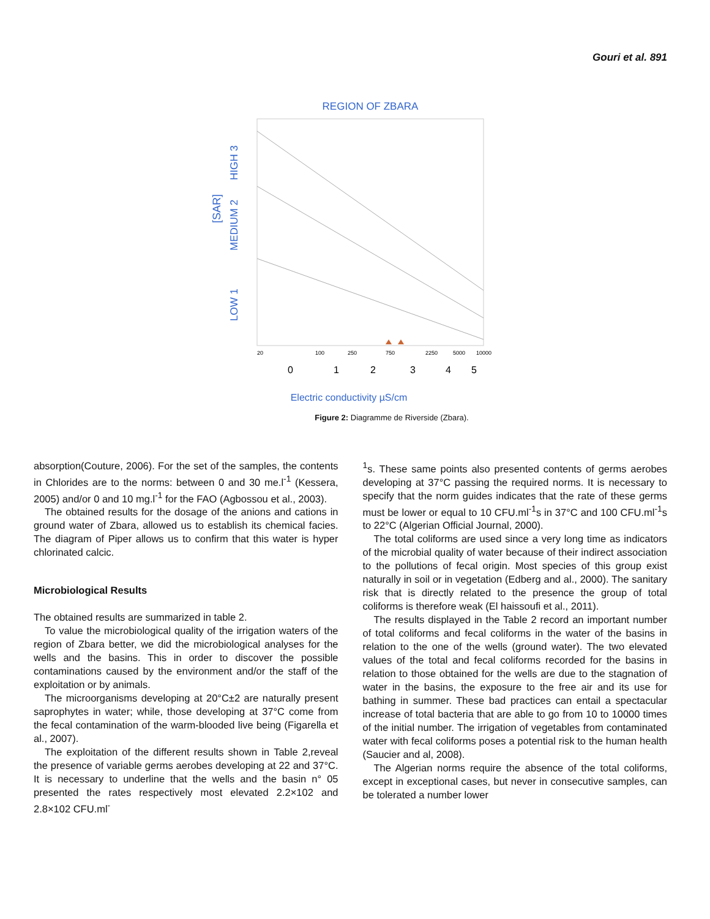Gouri et al. 891
REGION OF ZBARA
[SAR]
LOW 1
MEDIUM 2
HIGH 3
20
100
250
750
2250
5000
10000
0
1
2
3
4
5
Electric conductivity µS/cm
Figure 2: Diagramme de Riverside (Zbara).
absorption(Couture, 2006). For the set of the samples, the contents in Chlorides are to the norms: between 0 and 30 me.l<sup>-1</sup> (Kessera, 2005) and/or 0 and 10 mg.l<sup>-1</sup> for the FAO (Agbossou et al., 2003).
The obtained results for the dosage of the anions and cations in ground water of Zbara, allowed us to establish its chemical facies. The diagram of Piper allows us to confirm that this water is hyper chlorinated calcic.
Microbiological Results
The obtained results are summarized in table 2.
To value the microbiological quality of the irrigation waters of the region of Zbara better, we did the microbiological analyses for the wells and the basins. This in order to discover the possible contaminations caused by the environment and/or the staff of the exploitation or by animals.
The microorganisms developing at 20°C±2 are naturally present saprophytes in water; while, those developing at 37°C come from the fecal contamination of the warm-blooded live being (Figarella et al., 2007).
The exploitation of the different results shown in Table 2,reveal the presence of variable germs aerobes developing at 22 and 37°C. It is necessary to underline that the wells and the basin n° 05 presented the rates respectively most elevated 2.2×102 and 2.8×102 CFU.ml<sup>-</sup>
<sup>1</sup> s. These same points also presented contents of germs aerobes developing at 37°C passing the required norms. It is necessary to specify that the norm guides indicates that the rate of these germs must be lower or equal to 10 CFU.ml<sup>-1</sup>s in 37°C and 100 CFU.ml<sup>-1</sup>s to 22°C (Algerian Official Journal, 2000).
The total coliforms are used since a very long time as indicators of the microbial quality of water because of their indirect association to the pollutions of fecal origin. Most species of this group exist naturally in soil or in vegetation (Edberg and al., 2000). The sanitary risk that is directly related to the presence the group of total coliforms is therefore weak (El haissoufi et al., 2011).
The results displayed in the Table 2 record an important number of total coliforms and fecal coliforms in the water of the basins in relation to the one of the wells (ground water). The two elevated values of the total and fecal coliforms recorded for the basins in relation to those obtained for the wells are due to the stagnation of water in the basins, the exposure to the free air and its use for bathing in summer. These bad practices can entail a spectacular increase of total bacteria that are able to go from 10 to 10000 times of the initial number. The irrigation of vegetables from contaminated water with fecal coliforms poses a potential risk to the human health (Saucier and al, 2008).
The Algerian norms require the absence of the total coliforms, except in exceptional cases, but never in consecutive samples, can be tolerated a number lower